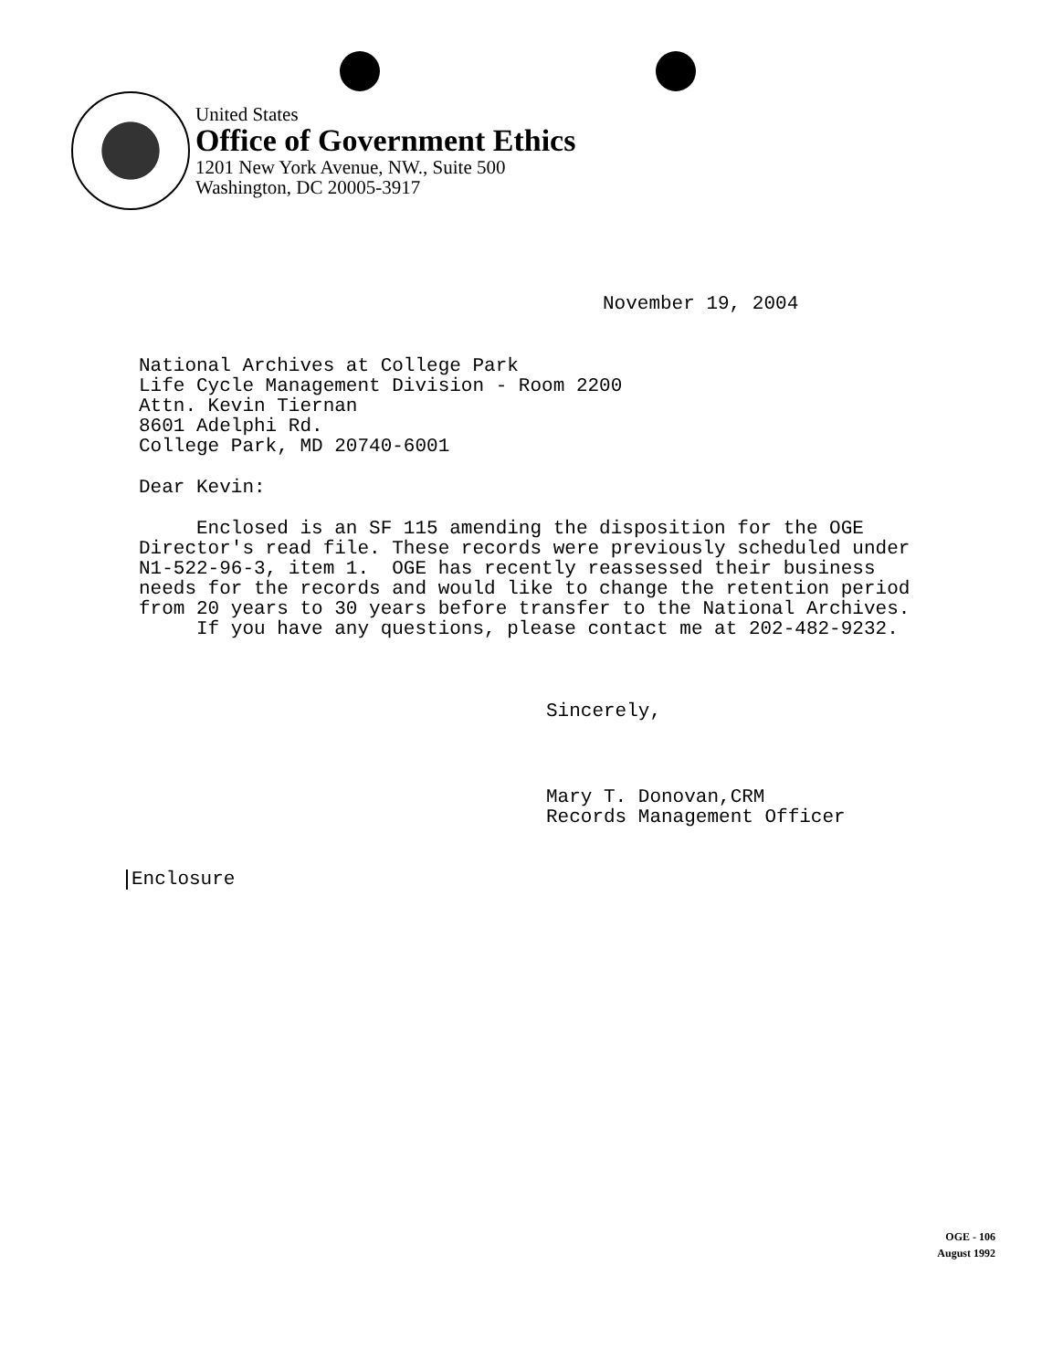United States
Office of Government Ethics
1201 New York Avenue, NW., Suite 500
Washington, DC 20005-3917
November 19, 2004
National Archives at College Park Life Cycle Management Division - Room 2200 Attn. Kevin Tiernan 8601 Adelphi Rd. College Park, MD 20740-6001
Dear Kevin:
Enclosed is an SF 115 amending the disposition for the OGE Director's read file. These records were previously scheduled under N1-522-96-3, item 1. OGE has recently reassessed their business needs for the records and would like to change the retention period from 20 years to 30 years before transfer to the National Archives.
If you have any questions, please contact me at 202-482-9232.
Sincerely,
Mary T. Donovan,CRM Records Management Officer
Enclosure
OGE - 106
August 1992